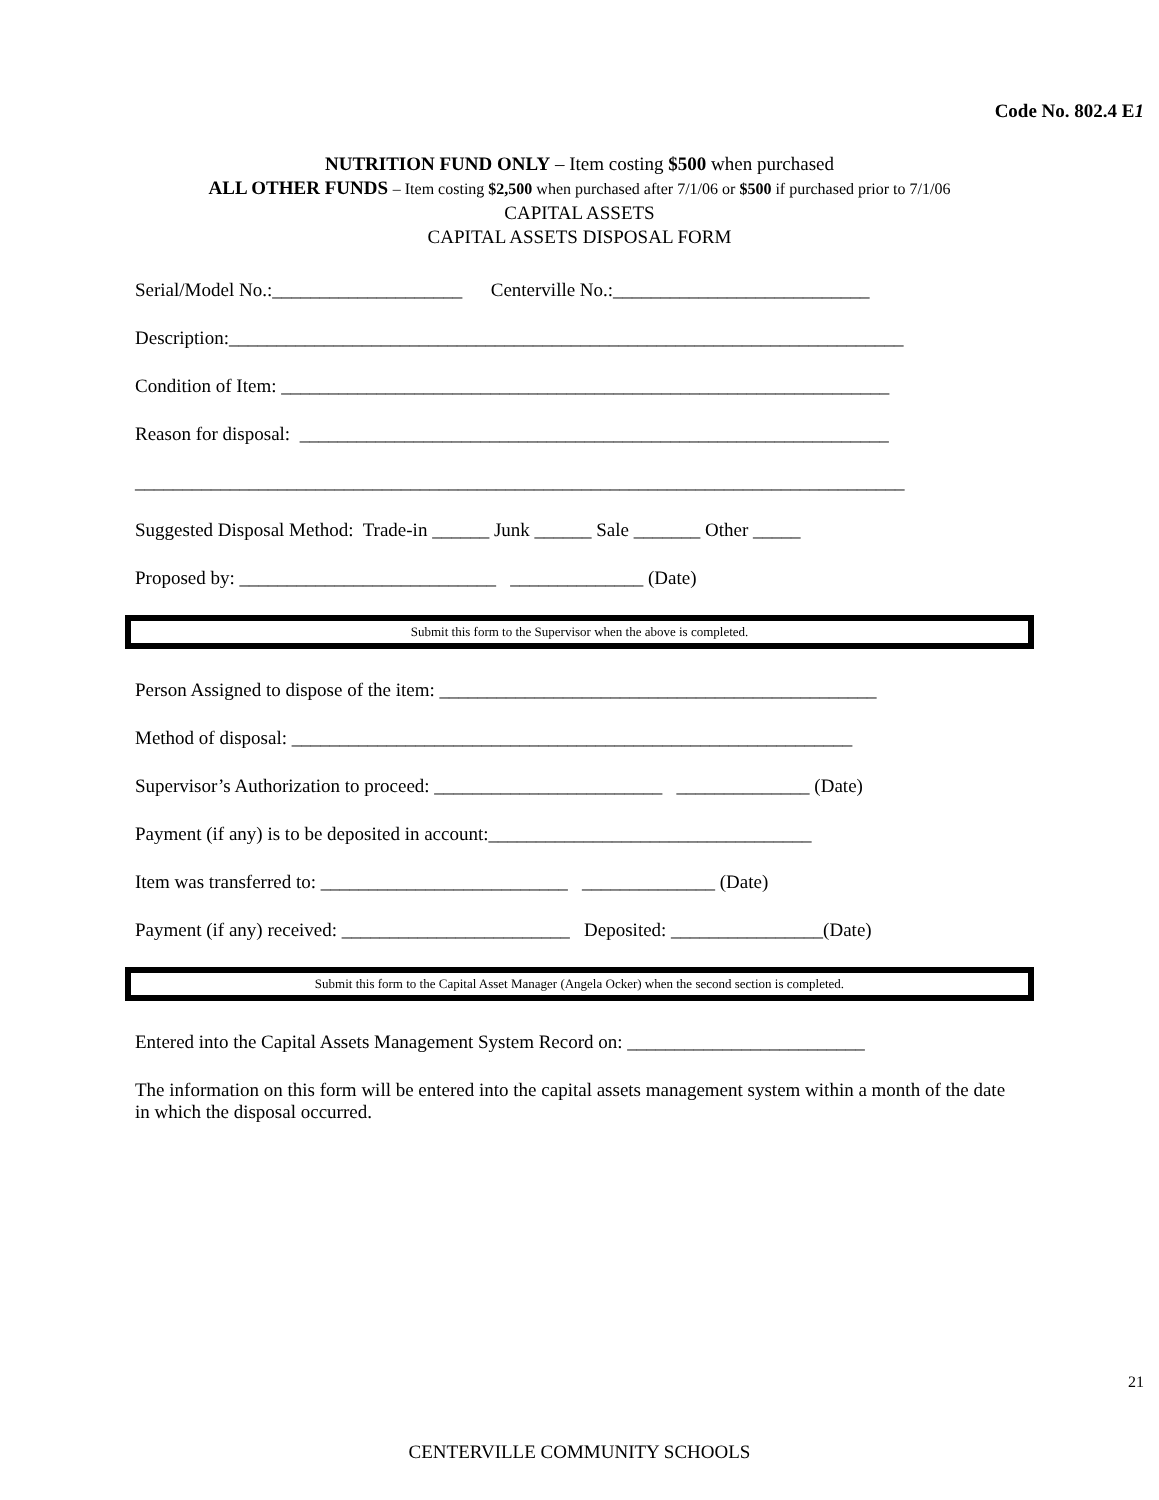Code No. 802.4 E1
NUTRITION FUND ONLY – Item costing $500 when purchased
ALL OTHER FUNDS – Item costing $2,500 when purchased after 7/1/06 or $500 if purchased prior to 7/1/06
CAPITAL ASSETS
CAPITAL ASSETS DISPOSAL FORM
Serial/Model No.:____________________ Centerville No.:___________________________
Description:_______________________________________________________________________
Condition of Item: ________________________________________________________________
Reason for disposal: ______________________________________________________________
_________________________________________________________________________________
Suggested Disposal Method: Trade-in ______ Junk ______ Sale _______ Other _____
Proposed by: ___________________________ ______________ (Date)
Submit this form to the Supervisor when the above is completed.
Person Assigned to dispose of the item: ______________________________________________
Method of disposal: ___________________________________________________________
Supervisor’s Authorization to proceed: ________________________ ______________ (Date)
Payment (if any) is to be deposited in account:__________________________________
Item was transferred to: __________________________ ______________ (Date)
Payment (if any) received: ________________________ Deposited: ________________(Date)
Submit this form to the Capital Asset Manager (Angela Ocker) when the second section is completed.
Entered into the Capital Assets Management System Record on: _________________________
The information on this form will be entered into the capital assets management system within a month of the date in which the disposal occurred.
21
CENTERVILLE COMMUNITY SCHOOLS